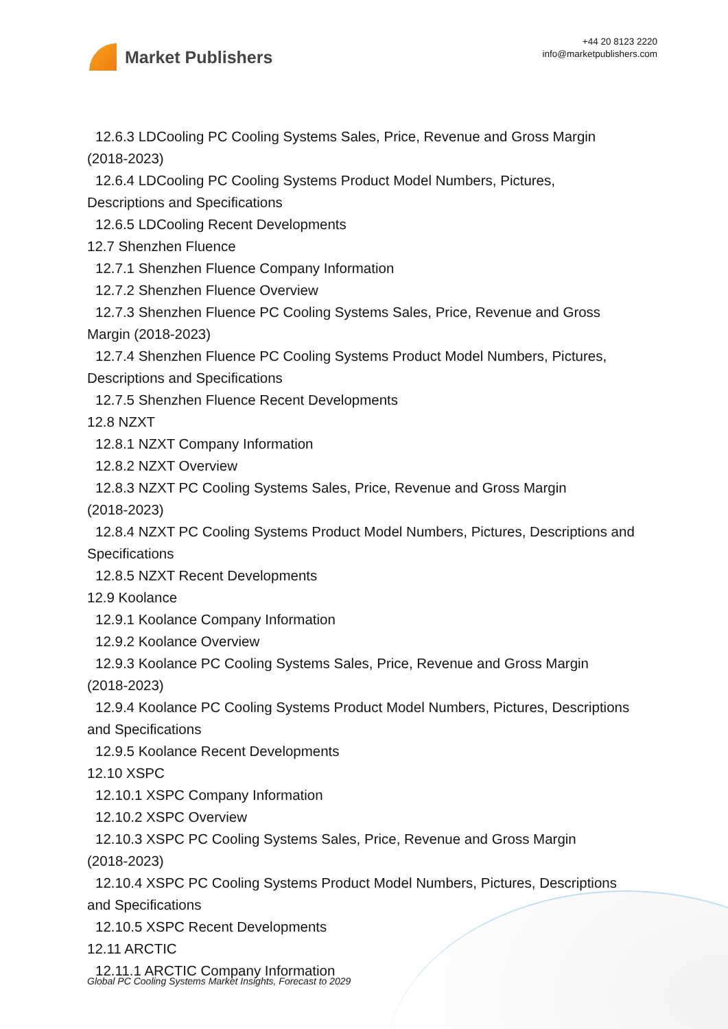Market Publishers
+44 20 8123 2220
info@marketpublishers.com
12.6.3 LDCooling PC Cooling Systems Sales, Price, Revenue and Gross Margin
(2018-2023)
12.6.4 LDCooling PC Cooling Systems Product Model Numbers, Pictures,
Descriptions and Specifications
12.6.5 LDCooling Recent Developments
12.7 Shenzhen Fluence
12.7.1 Shenzhen Fluence Company Information
12.7.2 Shenzhen Fluence Overview
12.7.3 Shenzhen Fluence PC Cooling Systems Sales, Price, Revenue and Gross
Margin (2018-2023)
12.7.4 Shenzhen Fluence PC Cooling Systems Product Model Numbers, Pictures,
Descriptions and Specifications
12.7.5 Shenzhen Fluence Recent Developments
12.8 NZXT
12.8.1 NZXT Company Information
12.8.2 NZXT Overview
12.8.3 NZXT PC Cooling Systems Sales, Price, Revenue and Gross Margin
(2018-2023)
12.8.4 NZXT PC Cooling Systems Product Model Numbers, Pictures, Descriptions and
Specifications
12.8.5 NZXT Recent Developments
12.9 Koolance
12.9.1 Koolance Company Information
12.9.2 Koolance Overview
12.9.3 Koolance PC Cooling Systems Sales, Price, Revenue and Gross Margin
(2018-2023)
12.9.4 Koolance PC Cooling Systems Product Model Numbers, Pictures, Descriptions
and Specifications
12.9.5 Koolance Recent Developments
12.10 XSPC
12.10.1 XSPC Company Information
12.10.2 XSPC Overview
12.10.3 XSPC PC Cooling Systems Sales, Price, Revenue and Gross Margin
(2018-2023)
12.10.4 XSPC PC Cooling Systems Product Model Numbers, Pictures, Descriptions
and Specifications
12.10.5 XSPC Recent Developments
12.11 ARCTIC
12.11.1 ARCTIC Company Information
Global PC Cooling Systems Market Insights, Forecast to 2029